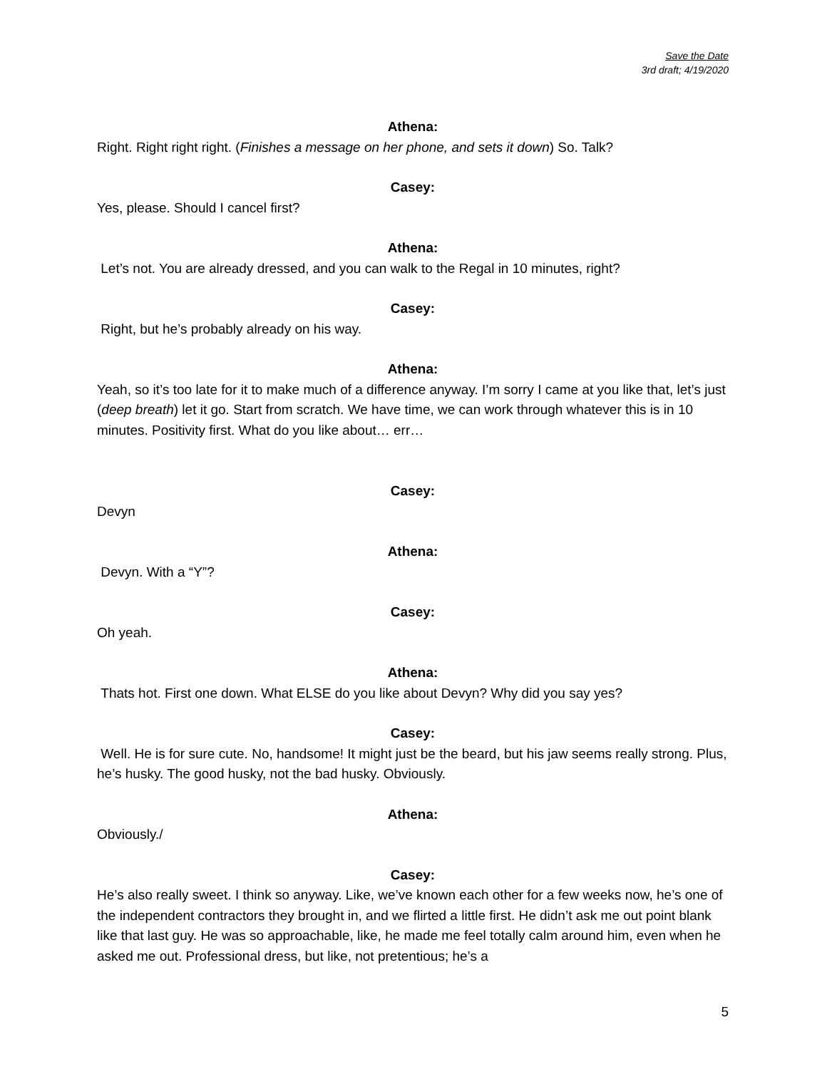Save the Date
3rd draft; 4/19/2020
Athena:
Right. Right right right. (Finishes a message on her phone, and sets it down) So. Talk?
Casey:
Yes, please. Should I cancel first?
Athena:
Let’s not. You are already dressed, and you can walk to the Regal in 10 minutes, right?
Casey:
Right, but he’s probably already on his way.
Athena:
Yeah, so it’s too late for it to make much of a difference anyway. I’m sorry I came at you like that, let’s just (deep breath) let it go. Start from scratch. We have time, we can work through whatever this is in 10 minutes. Positivity first. What do you like about… err…
Casey:
Devyn
Athena:
Devyn. With a “Y”?
Casey:
Oh yeah.
Athena:
Thats hot. First one down. What ELSE do you like about Devyn? Why did you say yes?
Casey:
Well. He is for sure cute. No, handsome! It might just be the beard, but his jaw seems really strong. Plus, he’s husky. The good husky, not the bad husky. Obviously.
Athena:
Obviously./
Casey:
He’s also really sweet. I think so anyway. Like, we’ve known each other for a few weeks now, he’s one of the independent contractors they brought in, and we flirted a little first. He didn’t ask me out point blank like that last guy. He was so approachable, like, he made me feel totally calm around him, even when he asked me out. Professional dress, but like, not pretentious; he’s a
5